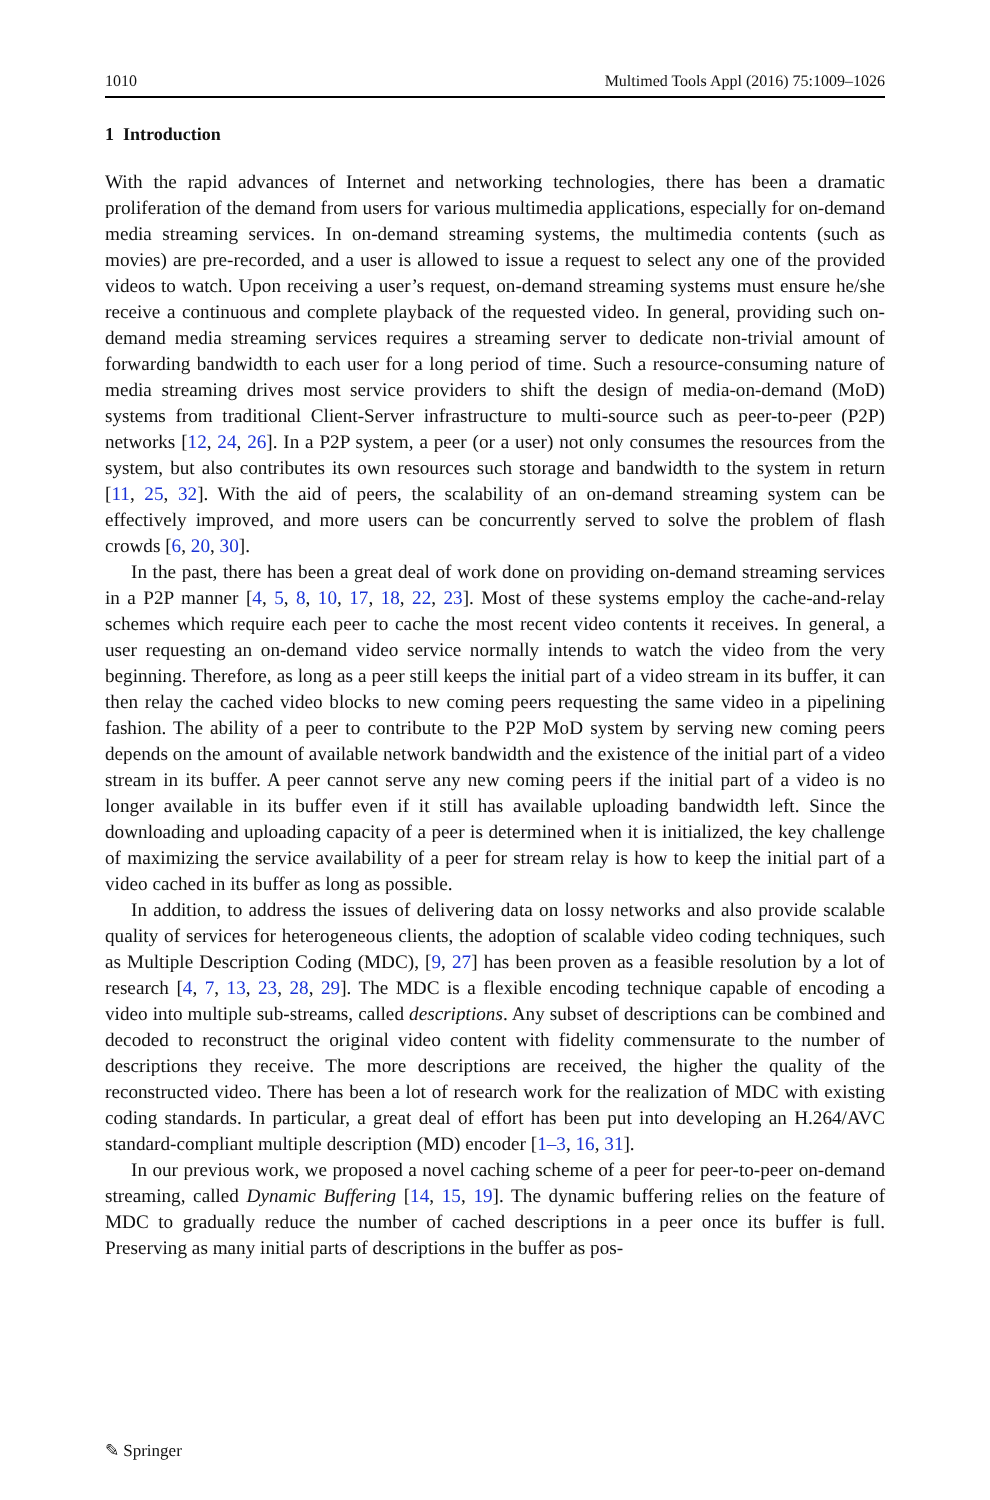1010 Multimed Tools Appl (2016) 75:1009–1026
1 Introduction
With the rapid advances of Internet and networking technologies, there has been a dramatic proliferation of the demand from users for various multimedia applications, especially for on-demand media streaming services. In on-demand streaming systems, the multimedia contents (such as movies) are pre-recorded, and a user is allowed to issue a request to select any one of the provided videos to watch. Upon receiving a user’s request, on-demand streaming systems must ensure he/she receive a continuous and complete playback of the requested video. In general, providing such on-demand media streaming services requires a streaming server to dedicate non-trivial amount of forwarding bandwidth to each user for a long period of time. Such a resource-consuming nature of media streaming drives most service providers to shift the design of media-on-demand (MoD) systems from traditional Client-Server infrastructure to multi-source such as peer-to-peer (P2P) networks [12, 24, 26]. In a P2P system, a peer (or a user) not only consumes the resources from the system, but also contributes its own resources such storage and bandwidth to the system in return [11, 25, 32]. With the aid of peers, the scalability of an on-demand streaming system can be effectively improved, and more users can be concurrently served to solve the problem of flash crowds [6, 20, 30].
In the past, there has been a great deal of work done on providing on-demand streaming services in a P2P manner [4, 5, 8, 10, 17, 18, 22, 23]. Most of these systems employ the cache-and-relay schemes which require each peer to cache the most recent video contents it receives. In general, a user requesting an on-demand video service normally intends to watch the video from the very beginning. Therefore, as long as a peer still keeps the initial part of a video stream in its buffer, it can then relay the cached video blocks to new coming peers requesting the same video in a pipelining fashion. The ability of a peer to contribute to the P2P MoD system by serving new coming peers depends on the amount of available network bandwidth and the existence of the initial part of a video stream in its buffer. A peer cannot serve any new coming peers if the initial part of a video is no longer available in its buffer even if it still has available uploading bandwidth left. Since the downloading and uploading capacity of a peer is determined when it is initialized, the key challenge of maximizing the service availability of a peer for stream relay is how to keep the initial part of a video cached in its buffer as long as possible.
In addition, to address the issues of delivering data on lossy networks and also provide scalable quality of services for heterogeneous clients, the adoption of scalable video coding techniques, such as Multiple Description Coding (MDC), [9, 27] has been proven as a feasible resolution by a lot of research [4, 7, 13, 23, 28, 29]. The MDC is a flexible encoding technique capable of encoding a video into multiple sub-streams, called descriptions. Any subset of descriptions can be combined and decoded to reconstruct the original video content with fidelity commensurate to the number of descriptions they receive. The more descriptions are received, the higher the quality of the reconstructed video. There has been a lot of research work for the realization of MDC with existing coding standards. In particular, a great deal of effort has been put into developing an H.264/AVC standard-compliant multiple description (MD) encoder [1–3, 16, 31].
In our previous work, we proposed a novel caching scheme of a peer for peer-to-peer on-demand streaming, called Dynamic Buffering [14, 15, 19]. The dynamic buffering relies on the feature of MDC to gradually reduce the number of cached descriptions in a peer once its buffer is full. Preserving as many initial parts of descriptions in the buffer as pos-
✎ Springer